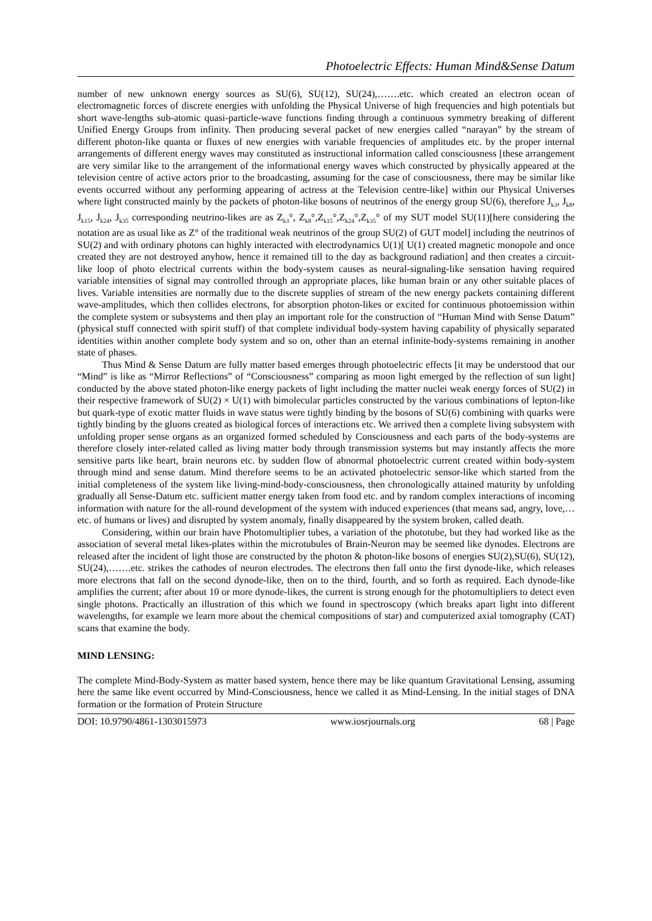Photoelectric Effects: Human Mind&Sense Datum
number of new unknown energy sources as SU(6), SU(12), SU(24),…….etc. which created an electron ocean of electromagnetic forces of discrete energies with unfolding the Physical Universe of high frequencies and high potentials but short wave-lengths sub-atomic quasi-particle-wave functions finding through a continuous symmetry breaking of different Unified Energy Groups from infinity. Then producing several packet of new energies called “narayan” by the stream of different photon-like quanta or fluxes of new energies with variable frequencies of amplitudes etc. by the proper internal arrangements of different energy waves may constituted as instructional information called consciousness [these arrangement are very similar like to the arrangement of the informational energy waves which constructed by physically appeared at the television centre of active actors prior to the broadcasting, assuming for the case of consciousness, there may be similar like events occurred without any performing appearing of actress at the Television centre-like] within our Physical Universes where light constructed mainly by the packets of photon-like bosons of neutrinos of the energy group SU(6), therefore J<sub>k3</sub>, J<sub>k8</sub>, J<sub>k15</sub>, J<sub>k24</sub>, J<sub>k35</sub> corresponding neutrino-likes are as Z<sub>k3</sub>°, Z<sub>k8</sub>°,Z<sub>k15</sub>°,Z<sub>k24</sub>°,Z<sub>k35</sub>° of my SUT model SU(11)[here considering the notation are as usual like as Z° of the traditional weak neutrinos of the group SU(2) of GUT model] including the neutrinos of SU(2) and with ordinary photons can highly interacted with electrodynamics U(1)[ U(1) created magnetic monopole and once created they are not destroyed anyhow, hence it remained till to the day as background radiation] and then creates a circuit-like loop of photo electrical currents within the body-system causes as neural-signaling-like sensation having required variable intensities of signal may controlled through an appropriate places, like human brain or any other suitable places of lives. Variable intensities are normally due to the discrete supplies of stream of the new energy packets containing different wave-amplitudes, which then collides electrons, for absorption photon-likes or excited for continuous photoemission within the complete system or subsystems and then play an important role for the construction of “Human Mind with Sense Datum” (physical stuff connected with spirit stuff) of that complete individual body-system having capability of physically separated identities within another complete body system and so on, other than an eternal infinite-body-systems remaining in another state of phases.
Thus Mind & Sense Datum are fully matter based emerges through photoelectric effects [it may be understood that our “Mind” is like as “Mirror Reflections” of “Consciousness” comparing as moon light emerged by the reflection of sun light] conducted by the above stated photon-like energy packets of light including the matter nuclei weak energy forces of SU(2) in their respective framework of SU(2) × U(1) with bimolecular particles constructed by the various combinations of lepton-like but quark-type of exotic matter fluids in wave status were tightly binding by the bosons of SU(6) combining with quarks were tightly binding by the gluons created as biological forces of interactions etc. We arrived then a complete living subsystem with unfolding proper sense organs as an organized formed scheduled by Consciousness and each parts of the body-systems are therefore closely inter-related called as living matter body through transmission systems but may instantly affects the more sensitive parts like heart, brain neurons etc. by sudden flow of abnormal photoelectric current created within body-system through mind and sense datum. Mind therefore seems to be an activated photoelectric sensor-like which started from the initial completeness of the system like living-mind-body-consciousness, then chronologically attained maturity by unfolding gradually all Sense-Datum etc. sufficient matter energy taken from food etc. and by random complex interactions of incoming information with nature for the all-round development of the system with induced experiences (that means sad, angry, love,…etc. of humans or lives) and disrupted by system anomaly, finally disappeared by the system broken, called death.
Considering, within our brain have Photomultiplier tubes, a variation of the phototube, but they had worked like as the association of several metal likes-plates within the microtubules of Brain-Neuron may be seemed like dynodes. Electrons are released after the incident of light those are constructed by the photon & photon-like bosons of energies SU(2),SU(6), SU(12), SU(24),…….etc. strikes the cathodes of neuron electrodes. The electrons then fall onto the first dynode-like, which releases more electrons that fall on the second dynode-like, then on to the third, fourth, and so forth as required. Each dynode-like amplifies the current; after about 10 or more dynode-likes, the current is strong enough for the photomultipliers to detect even single photons. Practically an illustration of this which we found in spectroscopy (which breaks apart light into different wavelengths, for example we learn more about the chemical compositions of star) and computerized axial tomography (CAT) scans that examine the body.
MIND LENSING:
The complete Mind-Body-System as matter based system, hence there may be like quantum Gravitational Lensing, assuming here the same like event occurred by Mind-Consciousness, hence we called it as Mind-Lensing. In the initial stages of DNA formation or the formation of Protein Structure
DOI: 10.9790/4861-1303015973 www.iosrjournals.org 68 | Page